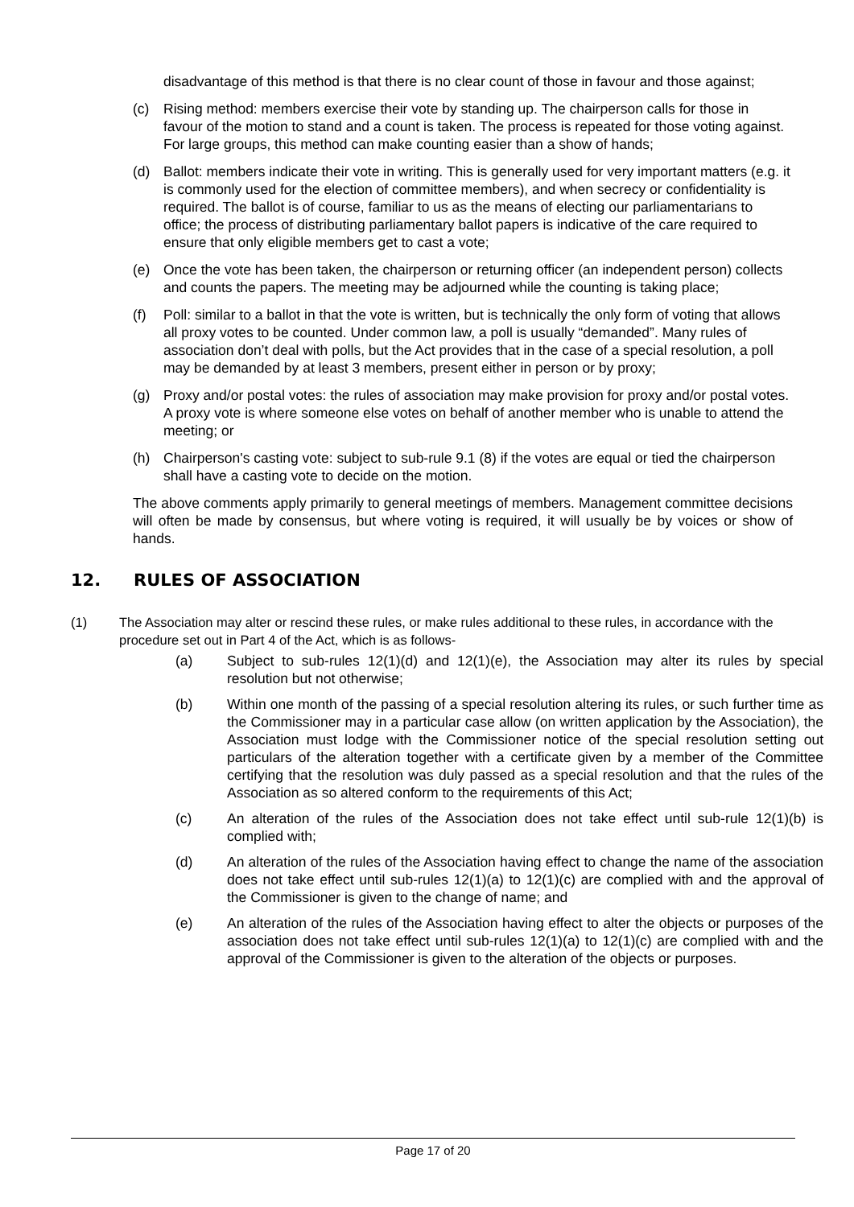disadvantage of this method is that there is no clear count of those in favour and those against;
(c) Rising method: members exercise their vote by standing up. The chairperson calls for those in favour of the motion to stand and a count is taken. The process is repeated for those voting against. For large groups, this method can make counting easier than a show of hands;
(d) Ballot: members indicate their vote in writing. This is generally used for very important matters (e.g. it is commonly used for the election of committee members), and when secrecy or confidentiality is required. The ballot is of course, familiar to us as the means of electing our parliamentarians to office; the process of distributing parliamentary ballot papers is indicative of the care required to ensure that only eligible members get to cast a vote;
(e) Once the vote has been taken, the chairperson or returning officer (an independent person) collects and counts the papers. The meeting may be adjourned while the counting is taking place;
(f) Poll: similar to a ballot in that the vote is written, but is technically the only form of voting that allows all proxy votes to be counted. Under common law, a poll is usually “demanded”. Many rules of association don’t deal with polls, but the Act provides that in the case of a special resolution, a poll may be demanded by at least 3 members, present either in person or by proxy;
(g) Proxy and/or postal votes: the rules of association may make provision for proxy and/or postal votes. A proxy vote is where someone else votes on behalf of another member who is unable to attend the meeting; or
(h) Chairperson's casting vote: subject to sub-rule 9.1 (8) if the votes are equal or tied the chairperson shall have a casting vote to decide on the motion.
The above comments apply primarily to general meetings of members. Management committee decisions will often be made by consensus, but where voting is required, it will usually be by voices or show of hands.
12. RULES OF ASSOCIATION
(1) The Association may alter or rescind these rules, or make rules additional to these rules, in accordance with the procedure set out in Part 4 of the Act, which is as follows-
(a) Subject to sub-rules 12(1)(d) and 12(1)(e), the Association may alter its rules by special resolution but not otherwise;
(b) Within one month of the passing of a special resolution altering its rules, or such further time as the Commissioner may in a particular case allow (on written application by the Association), the Association must lodge with the Commissioner notice of the special resolution setting out particulars of the alteration together with a certificate given by a member of the Committee certifying that the resolution was duly passed as a special resolution and that the rules of the Association as so altered conform to the requirements of this Act;
(c) An alteration of the rules of the Association does not take effect until sub-rule 12(1)(b) is complied with;
(d) An alteration of the rules of the Association having effect to change the name of the association does not take effect until sub-rules 12(1)(a) to 12(1)(c) are complied with and the approval of the Commissioner is given to the change of name; and
(e) An alteration of the rules of the Association having effect to alter the objects or purposes of the association does not take effect until sub-rules 12(1)(a) to 12(1)(c) are complied with and the approval of the Commissioner is given to the alteration of the objects or purposes.
Page 17 of 20